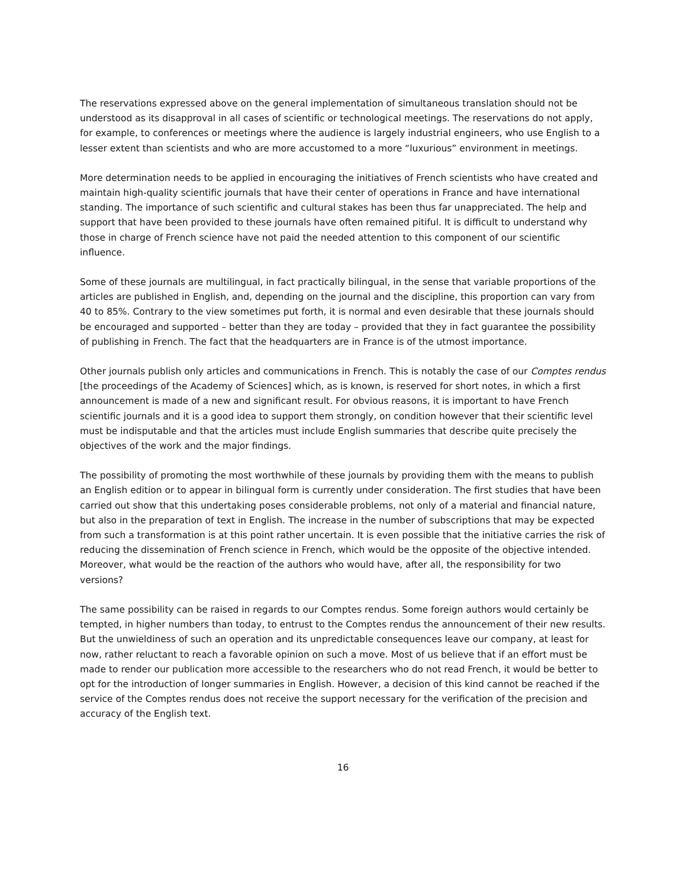The reservations expressed above on the general implementation of simultaneous translation should not be understood as its disapproval in all cases of scientific or technological meetings. The reservations do not apply, for example, to conferences or meetings where the audience is largely industrial engineers, who use English to a lesser extent than scientists and who are more accustomed to a more “luxurious” environment in meetings.
More determination needs to be applied in encouraging the initiatives of French scientists who have created and maintain high-quality scientific journals that have their center of operations in France and have international standing. The importance of such scientific and cultural stakes has been thus far unappreciated. The help and support that have been provided to these journals have often remained pitiful. It is difficult to understand why those in charge of French science have not paid the needed attention to this component of our scientific influence.
Some of these journals are multilingual, in fact practically bilingual, in the sense that variable proportions of the articles are published in English, and, depending on the journal and the discipline, this proportion can vary from 40 to 85%. Contrary to the view sometimes put forth, it is normal and even desirable that these journals should be encouraged and supported – better than they are today – provided that they in fact guarantee the possibility of publishing in French. The fact that the headquarters are in France is of the utmost importance.
Other journals publish only articles and communications in French. This is notably the case of our Comptes rendus [the proceedings of the Academy of Sciences] which, as is known, is reserved for short notes, in which a first announcement is made of a new and significant result. For obvious reasons, it is important to have French scientific journals and it is a good idea to support them strongly, on condition however that their scientific level must be indisputable and that the articles must include English summaries that describe quite precisely the objectives of the work and the major findings.
The possibility of promoting the most worthwhile of these journals by providing them with the means to publish an English edition or to appear in bilingual form is currently under consideration. The first studies that have been carried out show that this undertaking poses considerable problems, not only of a material and financial nature, but also in the preparation of text in English. The increase in the number of subscriptions that may be expected from such a transformation is at this point rather uncertain. It is even possible that the initiative carries the risk of reducing the dissemination of French science in French, which would be the opposite of the objective intended. Moreover, what would be the reaction of the authors who would have, after all, the responsibility for two versions?
The same possibility can be raised in regards to our Comptes rendus. Some foreign authors would certainly be tempted, in higher numbers than today, to entrust to the Comptes rendus the announcement of their new results. But the unwieldiness of such an operation and its unpredictable consequences leave our company, at least for now, rather reluctant to reach a favorable opinion on such a move. Most of us believe that if an effort must be made to render our publication more accessible to the researchers who do not read French, it would be better to opt for the introduction of longer summaries in English. However, a decision of this kind cannot be reached if the service of the Comptes rendus does not receive the support necessary for the verification of the precision and accuracy of the English text.
16